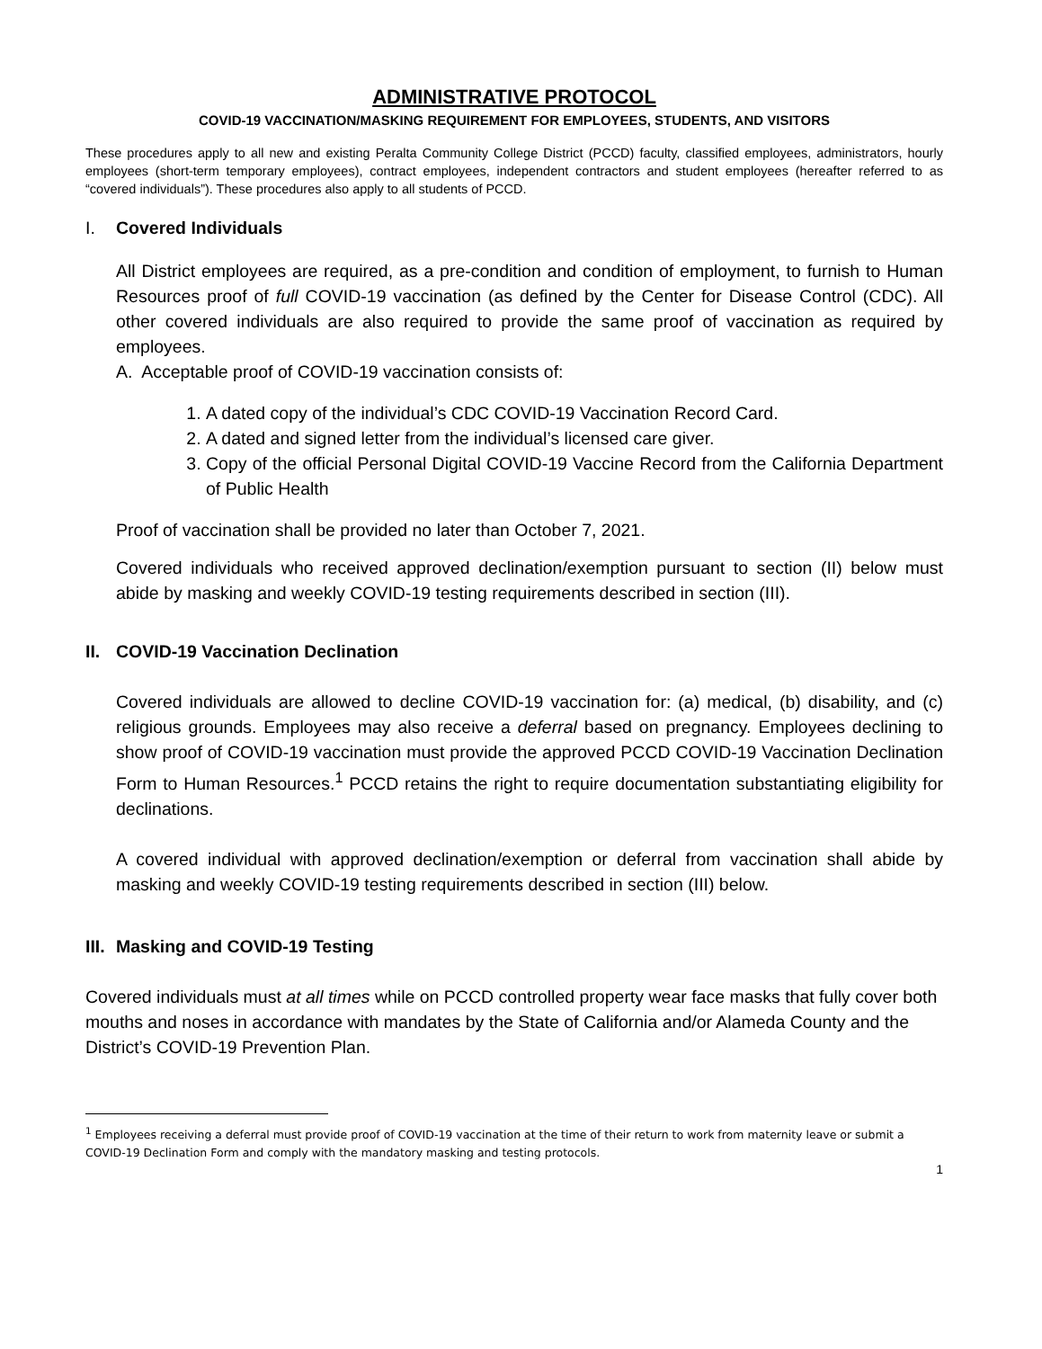ADMINISTRATIVE PROTOCOL
COVID-19 VACCINATION/MASKING REQUIREMENT FOR EMPLOYEES, STUDENTS, AND VISITORS
These procedures apply to all new and existing Peralta Community College District (PCCD) faculty, classified employees, administrators, hourly employees (short-term temporary employees), contract employees, independent contractors and student employees (hereafter referred to as “covered individuals”). These procedures also apply to all students of PCCD.
I. Covered Individuals
All District employees are required, as a pre-condition and condition of employment, to furnish to Human Resources proof of full COVID-19 vaccination (as defined by the Center for Disease Control (CDC). All other covered individuals are also required to provide the same proof of vaccination as required by employees.
A. Acceptable proof of COVID-19 vaccination consists of:
1. A dated copy of the individual’s CDC COVID-19 Vaccination Record Card.
2. A dated and signed letter from the individual’s licensed care giver.
3. Copy of the official Personal Digital COVID-19 Vaccine Record from the California Department of Public Health
Proof of vaccination shall be provided no later than October 7, 2021.
Covered individuals who received approved declination/exemption pursuant to section (II) below must abide by masking and weekly COVID-19 testing requirements described in section (III).
II. COVID-19 Vaccination Declination
Covered individuals are allowed to decline COVID-19 vaccination for: (a) medical, (b) disability, and (c) religious grounds. Employees may also receive a deferral based on pregnancy. Employees declining to show proof of COVID-19 vaccination must provide the approved PCCD COVID-19 Vaccination Declination Form to Human Resources.<sup>1</sup> PCCD retains the right to require documentation substantiating eligibility for declinations.
A covered individual with approved declination/exemption or deferral from vaccination shall abide by masking and weekly COVID-19 testing requirements described in section (III) below.
III. Masking and COVID-19 Testing
Covered individuals must at all times while on PCCD controlled property wear face masks that fully cover both mouths and noses in accordance with mandates by the State of California and/or Alameda County and the District’s COVID-19 Prevention Plan.
<sup>1</sup> Employees receiving a deferral must provide proof of COVID-19 vaccination at the time of their return to work from maternity leave or submit a COVID-19 Declination Form and comply with the mandatory masking and testing protocols.
1